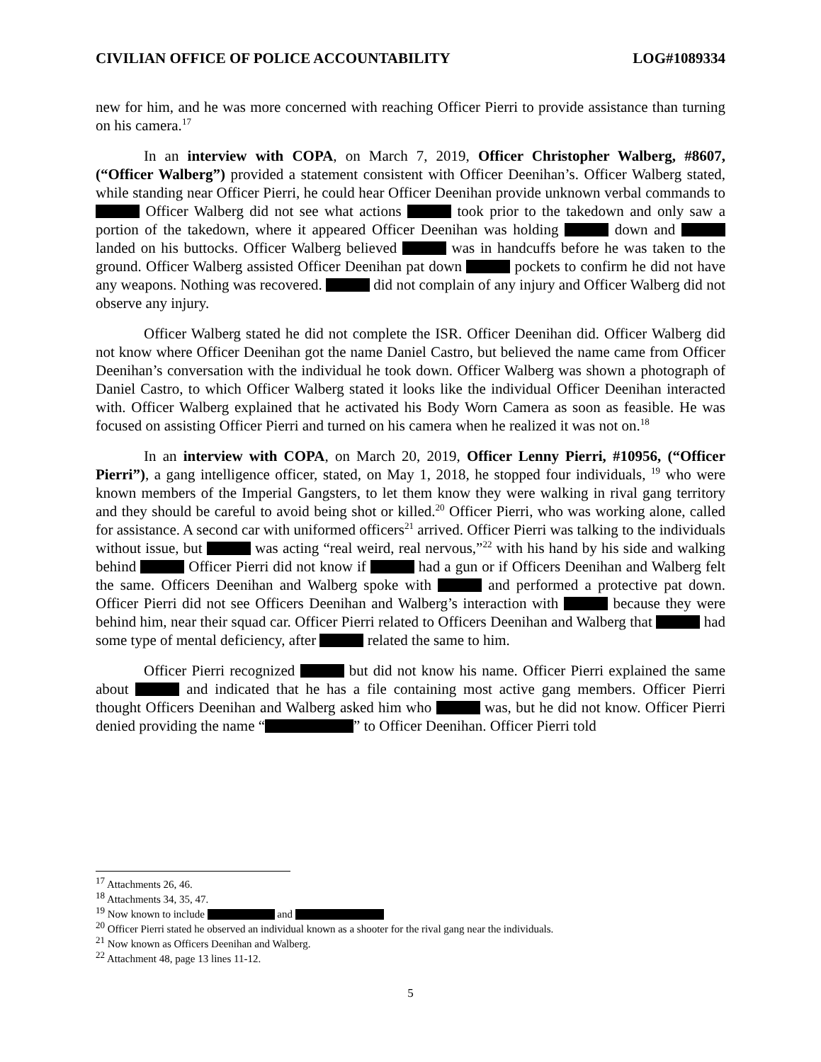CIVILIAN OFFICE OF POLICE ACCOUNTABILITY LOG#1089334
new for him, and he was more concerned with reaching Officer Pierri to provide assistance than turning on his camera.<sup>17</sup>
In an interview with COPA, on March 7, 2019, Officer Christopher Walberg, #8607, (“Officer Walberg”) provided a statement consistent with Officer Deenihan’s. Officer Walberg stated, while standing near Officer Pierri, he could hear Officer Deenihan provide unknown verbal commands to Officer Walberg did not see what actions took prior to the takedown and only saw a portion of the takedown, where it appeared Officer Deenihan was holding down and landed on his buttocks. Officer Walberg believed was in handcuffs before he was taken to the ground. Officer Walberg assisted Officer Deenihan pat down pockets to confirm he did not have any weapons. Nothing was recovered. did not complain of any injury and Officer Walberg did not observe any injury.
Officer Walberg stated he did not complete the ISR. Officer Deenihan did. Officer Walberg did not know where Officer Deenihan got the name Daniel Castro, but believed the name came from Officer Deenihan’s conversation with the individual he took down. Officer Walberg was shown a photograph of Daniel Castro, to which Officer Walberg stated it looks like the individual Officer Deenihan interacted with. Officer Walberg explained that he activated his Body Worn Camera as soon as feasible. He was focused on assisting Officer Pierri and turned on his camera when he realized it was not on.<sup>18</sup>
In an interview with COPA, on March 20, 2019, Officer Lenny Pierri, #10956, (“Officer Pierri”), a gang intelligence officer, stated, on May 1, 2018, he stopped four individuals, <sup>19</sup> who were known members of the Imperial Gangsters, to let them know they were walking in rival gang territory and they should be careful to avoid being shot or killed.<sup>20</sup> Officer Pierri, who was working alone, called for assistance. A second car with uniformed officers<sup>21</sup> arrived. Officer Pierri was talking to the individuals without issue, but was acting “real weird, real nervous,”<sup>22</sup> with his hand by his side and walking behind Officer Pierri did not know if had a gun or if Officers Deenihan and Walberg felt the same. Officers Deenihan and Walberg spoke with and performed a protective pat down. Officer Pierri did not see Officers Deenihan and Walberg’s interaction with because they were behind him, near their squad car. Officer Pierri related to Officers Deenihan and Walberg that had some type of mental deficiency, after related the same to him.
Officer Pierri recognized but did not know his name. Officer Pierri explained the same about and indicated that he has a file containing most active gang members. Officer Pierri thought Officers Deenihan and Walberg asked him who was, but he did not know. Officer Pierri denied providing the name “ ” to Officer Deenihan. Officer Pierri told
<sup>17</sup> Attachments 26, 46.
<sup>18</sup> Attachments 34, 35, 47.
<sup>19</sup> Now known to include and
<sup>20</sup> Officer Pierri stated he observed an individual known as a shooter for the rival gang near the individuals.
<sup>21</sup> Now known as Officers Deenihan and Walberg.
<sup>22</sup> Attachment 48, page 13 lines 11-12.
5